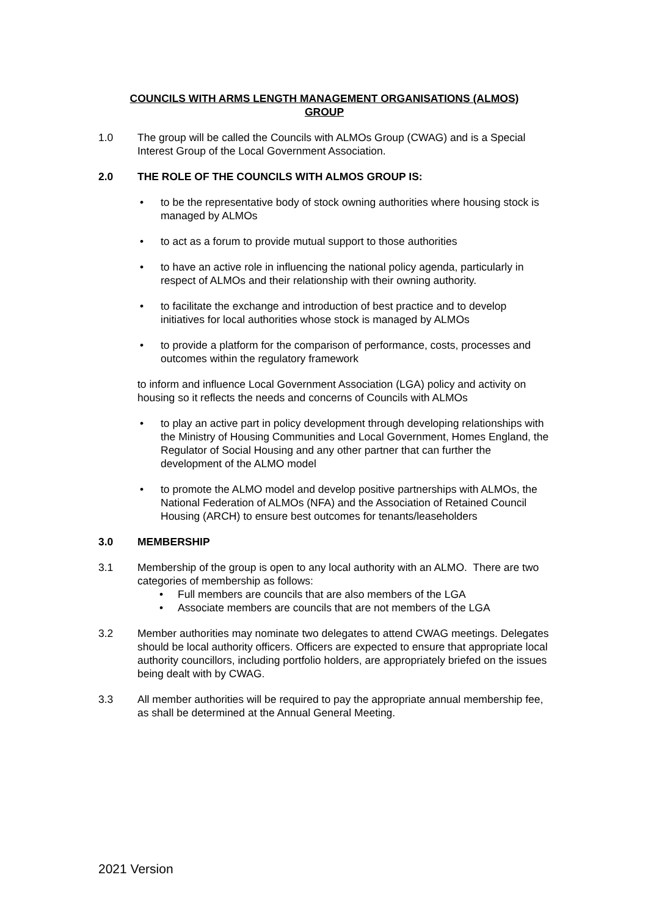COUNCILS WITH ARMS LENGTH MANAGEMENT ORGANISATIONS (ALMOS)
GROUP
1.0 The group will be called the Councils with ALMOs Group (CWAG) and is a Special Interest Group of the Local Government Association.
2.0 THE ROLE OF THE COUNCILS WITH ALMOS GROUP IS:
• to be the representative body of stock owning authorities where housing stock is managed by ALMOs
• to act as a forum to provide mutual support to those authorities
• to have an active role in influencing the national policy agenda, particularly in respect of ALMOs and their relationship with their owning authority.
• to facilitate the exchange and introduction of best practice and to develop initiatives for local authorities whose stock is managed by ALMOs
• to provide a platform for the comparison of performance, costs, processes and outcomes within the regulatory framework
​
to inform and influence Local Government Association (LGA) policy and activity on housing so it reflects the needs and concerns of Councils with ALMOs
• to play an active part in policy development through developing relationships with the Ministry of Housing Communities and Local Government, Homes England, the Regulator of Social Housing and any other partner that can further the development of the ALMO model
• to promote the ALMO model and develop positive partnerships with ALMOs, the National Federation of ALMOs (NFA) and the Association of Retained Council Housing (ARCH) to ensure best outcomes for tenants/leaseholders
3.0 MEMBERSHIP
3.1 Membership of the group is open to any local authority with an ALMO. There are two categories of membership as follows:
• Full members are councils that are also members of the LGA
• Associate members are councils that are not members of the LGA
3.2 Member authorities may nominate two delegates to attend CWAG meetings. Delegates should be local authority officers. Officers are expected to ensure that appropriate local authority councillors, including portfolio holders, are appropriately briefed on the issues being dealt with by CWAG.
3.3 All member authorities will be required to pay the appropriate annual membership fee, as shall be determined at the Annual General Meeting.
2021 Version